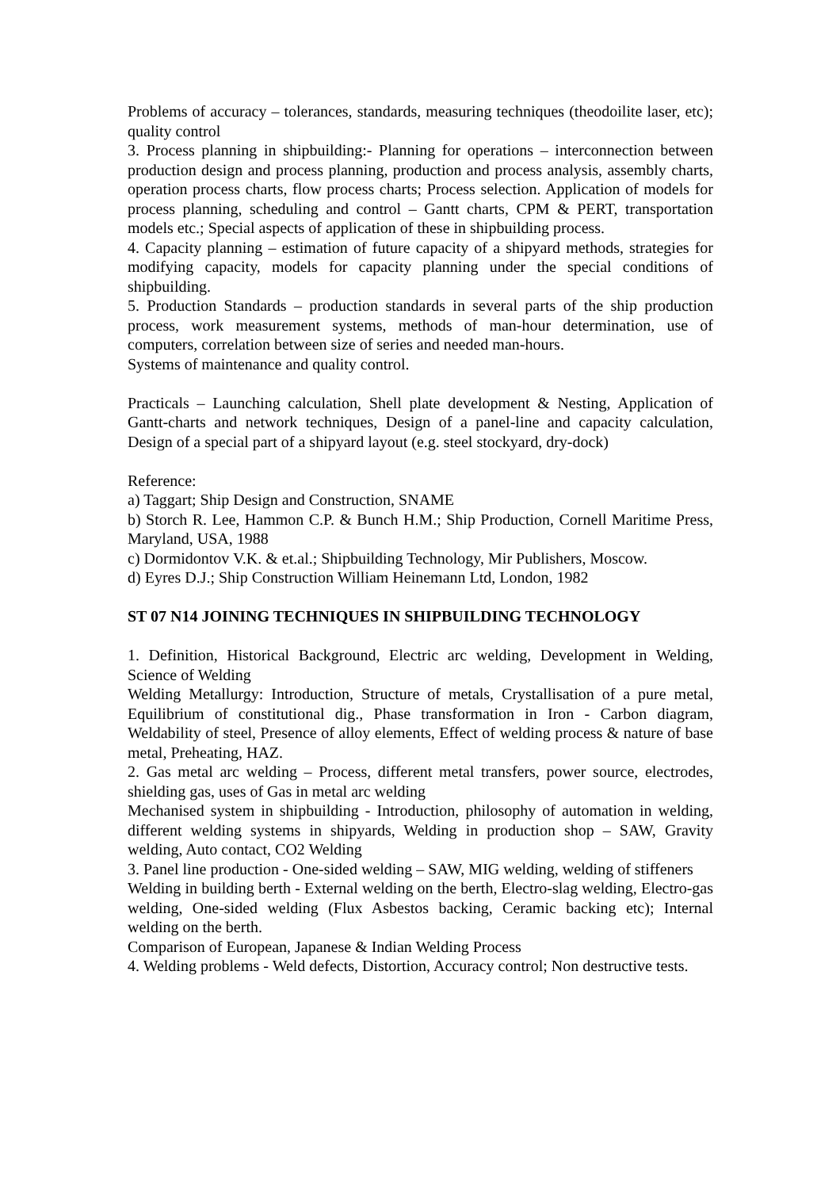Problems of accuracy – tolerances, standards, measuring techniques (theodoilite laser, etc); quality control
3. Process planning in shipbuilding:- Planning for operations – interconnection between production design and process planning, production and process analysis, assembly charts, operation process charts, flow process charts; Process selection. Application of models for process planning, scheduling and control – Gantt charts, CPM & PERT, transportation models etc.; Special aspects of application of these in shipbuilding process.
4. Capacity planning – estimation of future capacity of a shipyard methods, strategies for modifying capacity, models for capacity planning under the special conditions of shipbuilding.
5. Production Standards – production standards in several parts of the ship production process, work measurement systems, methods of man-hour determination, use of computers, correlation between size of series and needed man-hours.
Systems of maintenance and quality control.
Practicals – Launching calculation, Shell plate development & Nesting, Application of Gantt-charts and network techniques, Design of a panel-line and capacity calculation, Design of a special part of a shipyard layout (e.g. steel stockyard, dry-dock)
Reference:
a) Taggart; Ship Design and Construction, SNAME
b) Storch R. Lee, Hammon C.P. & Bunch H.M.; Ship Production, Cornell Maritime Press, Maryland, USA, 1988
c) Dormidontov V.K. & et.al.; Shipbuilding Technology, Mir Publishers, Moscow.
d) Eyres D.J.; Ship Construction William Heinemann Ltd, London, 1982
ST 07 N14 JOINING TECHNIQUES IN SHIPBUILDING TECHNOLOGY
1. Definition, Historical Background, Electric arc welding, Development in Welding, Science of Welding
Welding Metallurgy: Introduction, Structure of metals, Crystallisation of a pure metal, Equilibrium of constitutional dig., Phase transformation in Iron - Carbon diagram, Weldability of steel, Presence of alloy elements, Effect of welding process & nature of base metal, Preheating, HAZ.
2. Gas metal arc welding – Process, different metal transfers, power source, electrodes, shielding gas, uses of Gas in metal arc welding
Mechanised system in shipbuilding - Introduction, philosophy of automation in welding, different welding systems in shipyards, Welding in production shop – SAW, Gravity welding, Auto contact, CO2 Welding
3. Panel line production - One-sided welding – SAW, MIG welding, welding of stiffeners
Welding in building berth - External welding on the berth, Electro-slag welding, Electro-gas welding, One-sided welding (Flux Asbestos backing, Ceramic backing etc); Internal welding on the berth.
Comparison of European, Japanese & Indian Welding Process
4. Welding problems - Weld defects, Distortion, Accuracy control; Non destructive tests.